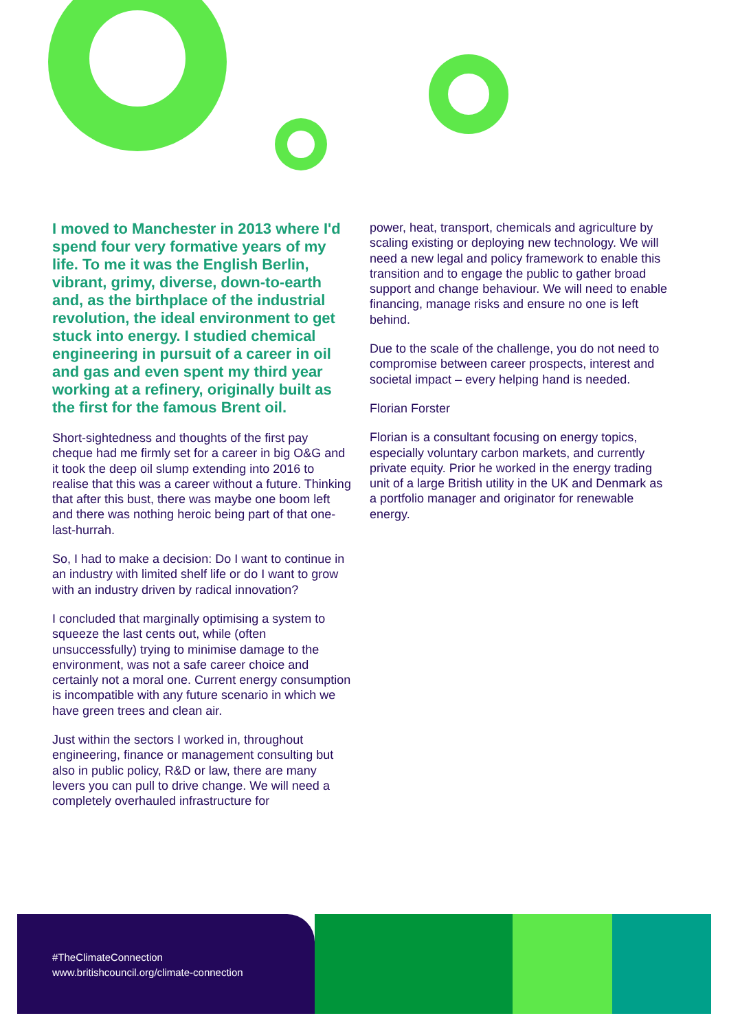I moved to Manchester in 2013 where I'd spend four very formative years of my life. To me it was the English Berlin, vibrant, grimy, diverse, down-to-earth and, as the birthplace of the industrial revolution, the ideal environment to get stuck into energy. I studied chemical engineering in pursuit of a career in oil and gas and even spent my third year working at a refinery, originally built as the first for the famous Brent oil.
Short-sightedness and thoughts of the first pay cheque had me firmly set for a career in big O&G and it took the deep oil slump extending into 2016 to realise that this was a career without a future. Thinking that after this bust, there was maybe one boom left and there was nothing heroic being part of that one-last-hurrah.
So, I had to make a decision: Do I want to continue in an industry with limited shelf life or do I want to grow with an industry driven by radical innovation?
I concluded that marginally optimising a system to squeeze the last cents out, while (often unsuccessfully) trying to minimise damage to the environment, was not a safe career choice and certainly not a moral one. Current energy consumption is incompatible with any future scenario in which we have green trees and clean air.
Just within the sectors I worked in, throughout engineering, finance or management consulting but also in public policy, R&D or law, there are many levers you can pull to drive change. We will need a completely overhauled infrastructure for
power, heat, transport, chemicals and agriculture by scaling existing or deploying new technology. We will need a new legal and policy framework to enable this transition and to engage the public to gather broad support and change behaviour. We will need to enable financing, manage risks and ensure no one is left behind.
Due to the scale of the challenge, you do not need to compromise between career prospects, interest and societal impact – every helping hand is needed.
Florian Forster
Florian is a consultant focusing on energy topics, especially voluntary carbon markets, and currently private equity. Prior he worked in the energy trading unit of a large British utility in the UK and Denmark as a portfolio manager and originator for renewable energy.
#TheClimateConnection
www.britishcouncil.org/climate-connection